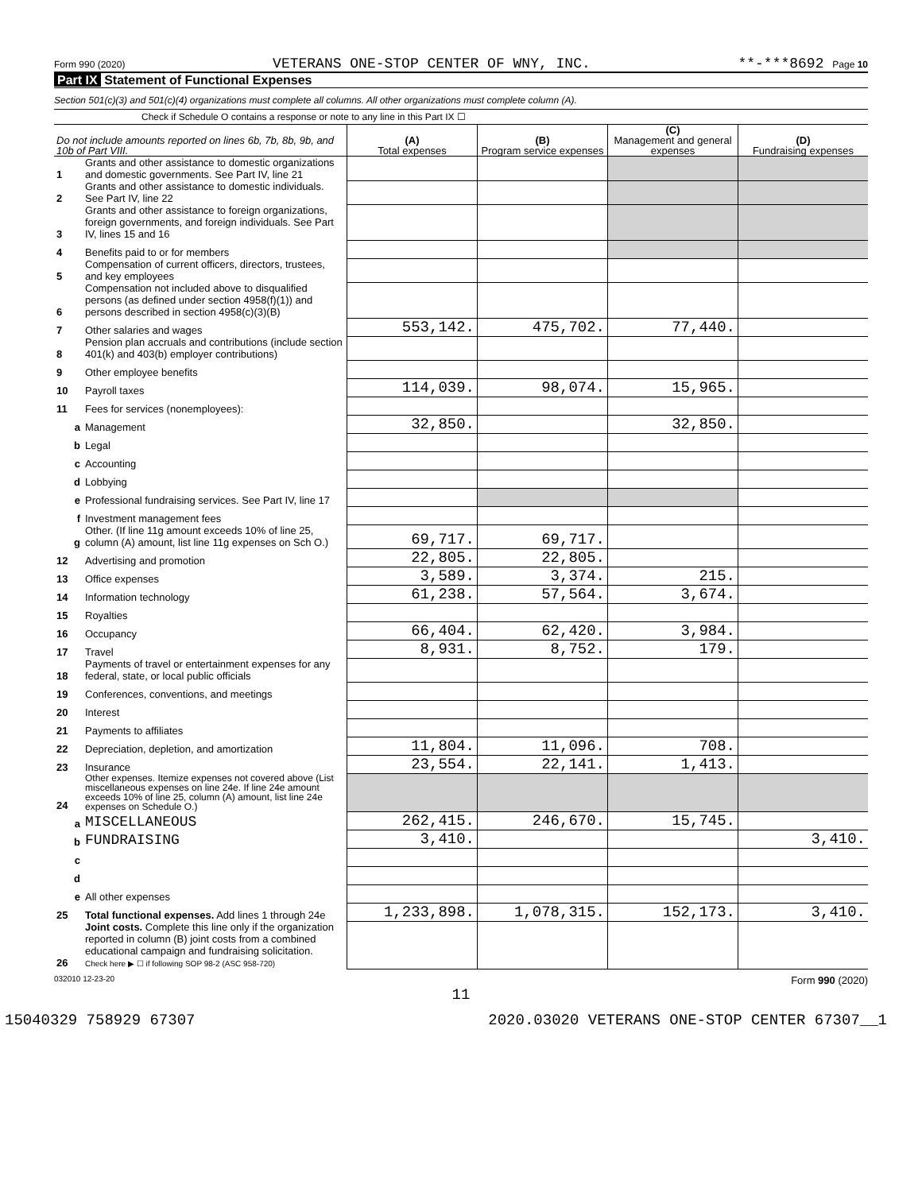Form 990 (2020) VETERANS ONE-STOP CENTER OF WNY, INC. **-***8692 Page 10
Part IX Statement of Functional Expenses
Section 501(c)(3) and 501(c)(4) organizations must complete all columns. All other organizations must complete column (A).
Check if Schedule O contains a response or note to any line in this Part IX ☐
| Do not include amounts reported on lines 6b, 7b, 8b, 9b, and 10b of Part VIII. | | (A) Total expenses | (B) Program service expenses | (C) Management and general expenses | (D) Fundraising expenses |
| --- | --- | --- | --- | --- | --- |
| 1 | Grants and other assistance to domestic organizations and domestic governments. See Part IV, line 21 | | | | |
| 2 | Grants and other assistance to domestic individuals. See Part IV, line 22 | | | | |
| 3 | Grants and other assistance to foreign organizations, foreign governments, and foreign individuals. See Part IV, lines 15 and 16 | | | | |
| 4 | Benefits paid to or for members | | | | |
| 5 | Compensation of current officers, directors, trustees, and key employees | | | | |
| 6 | Compensation not included above to disqualified persons (as defined under section 4958(f)(1)) and persons described in section 4958(c)(3)(B) | | | | |
| 7 | Other salaries and wages | 553,142. | 475,702. | 77,440. | |
| 8 | Pension plan accruals and contributions (include section 401(k) and 403(b) employer contributions) | | | | |
| 9 | Other employee benefits | | | | |
| 10 | Payroll taxes | 114,039. | 98,074. | 15,965. | |
| 11 | Fees for services (nonemployees): | | | | |
| a | Management | 32,850. | | 32,850. | |
| b | Legal | | | | |
| c | Accounting | | | | |
| d | Lobbying | | | | |
| e | Professional fundraising services. See Part IV, line 17 | | | | |
| f | Investment management fees | | | | |
| g | Other. (If line 11g amount exceeds 10% of line 25, column (A) amount, list line 11g expenses on Sch O.) | 69,717. | 69,717. | | |
| 12 | Advertising and promotion | 22,805. | 22,805. | | |
| 13 | Office expenses | 3,589. | 3,374. | 215. | |
| 14 | Information technology | 61,238. | 57,564. | 3,674. | |
| 15 | Royalties | | | | |
| 16 | Occupancy | 66,404. | 62,420. | 3,984. | |
| 17 | Travel | 8,931. | 8,752. | 179. | |
| 18 | Payments of travel or entertainment expenses for any federal, state, or local public officials | | | | |
| 19 | Conferences, conventions, and meetings | | | | |
| 20 | Interest | | | | |
| 21 | Payments to affiliates | | | | |
| 22 | Depreciation, depletion, and amortization | 11,804. | 11,096. | 708. | |
| 23 | Insurance | 23,554. | 22,141. | 1,413. | |
| 24 | Other expenses. Itemize expenses not covered above (List miscellaneous expenses on line 24e. If line 24e amount exceeds 10% of line 25, column (A) amount, list line 24e expenses on Schedule O.) | | | | |
| a | MISCELLANEOUS | 262,415. | 246,670. | 15,745. | |
| b | FUNDRAISING | 3,410. | | | 3,410. |
| c | | | | | |
| d | | | | | |
| e | All other expenses | | | | |
| 25 | Total functional expenses. Add lines 1 through 24e | 1,233,898. | 1,078,315. | 152,173. | 3,410. |
| 26 | Joint costs. Complete this line only if the organization reported in column (B) joint costs from a combined educational campaign and fundraising solicitation. Check here ▶ ☐ if following SOP 98-2 (ASC 958-720) | | | | |
032010 12-23-20 Form 990 (2020)
11
15040329 758929 67307 2020.03020 VETERANS ONE-STOP CENTER 67307__1